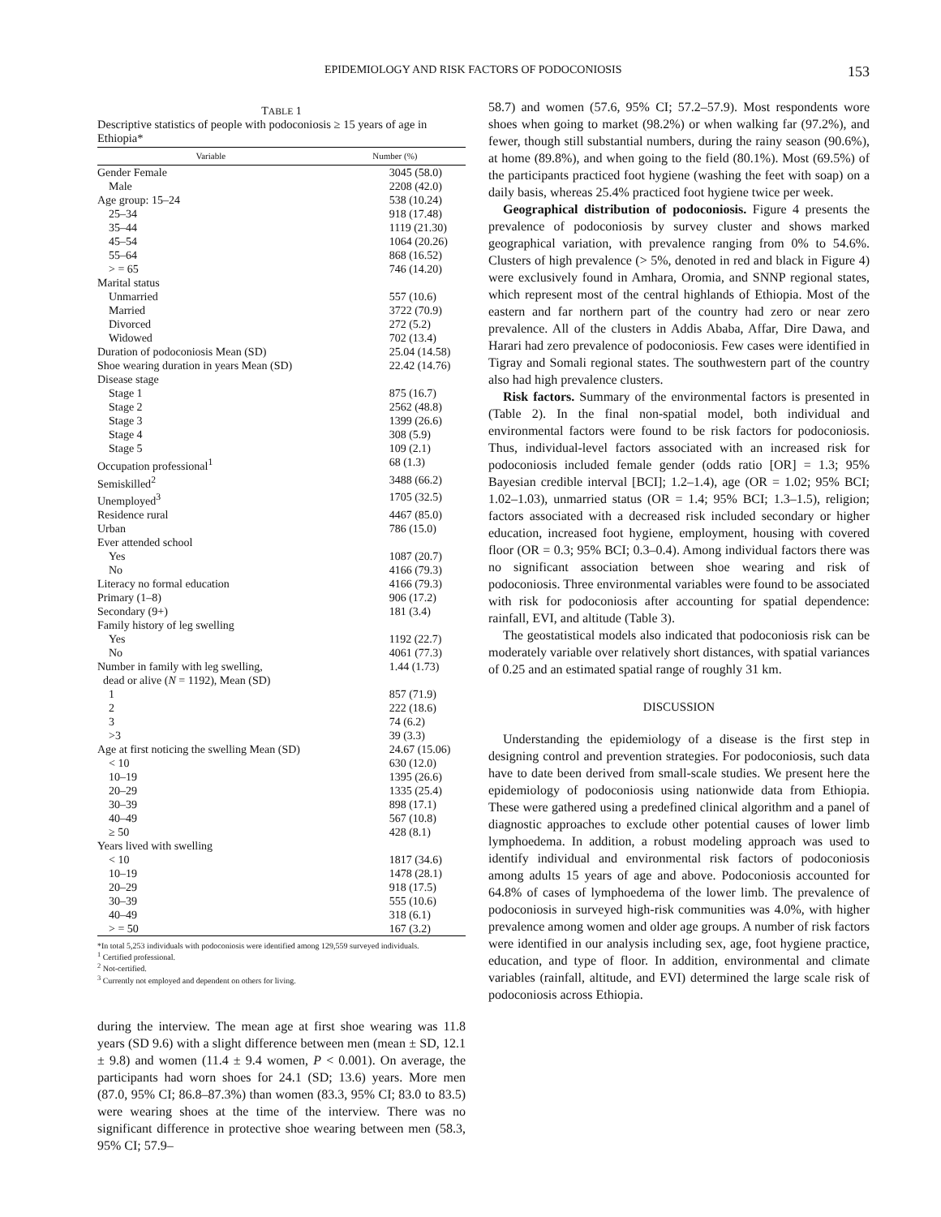EPIDEMIOLOGY AND RISK FACTORS OF PODOCONIOSIS 153
TABLE 1
Descriptive statistics of people with podoconiosis ≥ 15 years of age in Ethiopia*
| Variable | Number (%) |
| --- | --- |
| Gender Female | 3045 (58.0) |
| Male | 2208 (42.0) |
| Age group: 15–24 | 538 (10.24) |
| 25–34 | 918 (17.48) |
| 35–44 | 1119 (21.30) |
| 45–54 | 1064 (20.26) |
| 55–64 | 868 (16.52) |
| > = 65 | 746 (14.20) |
| Marital status | |
| Unmarried | 557 (10.6) |
| Married | 3722 (70.9) |
| Divorced | 272 (5.2) |
| Widowed | 702 (13.4) |
| Duration of podoconiosis Mean (SD) | 25.04 (14.58) |
| Shoe wearing duration in years Mean (SD) | 22.42 (14.76) |
| Disease stage | |
| Stage 1 | 875 (16.7) |
| Stage 2 | 2562 (48.8) |
| Stage 3 | 1399 (26.6) |
| Stage 4 | 308 (5.9) |
| Stage 5 | 109 (2.1) |
| Occupation professional<sup>1</sup> | 68 (1.3) |
| Semiskilled<sup>2</sup> | 3488 (66.2) |
| Unemployed<sup>3</sup> | 1705 (32.5) |
| Residence rural | 4467 (85.0) |
| Urban | 786 (15.0) |
| Ever attended school | |
| Yes | 1087 (20.7) |
| No | 4166 (79.3) |
| Literacy no formal education | 4166 (79.3) |
| Primary (1–8) | 906 (17.2) |
| Secondary (9+) | 181 (3.4) |
| Family history of leg swelling | |
| Yes | 1192 (22.7) |
| No | 4061 (77.3) |
| Number in family with leg swelling, dead or alive ( N = 1192), Mean (SD) | 1.44 (1.73) |
| 1 | 857 (71.9) |
| 2 | 222 (18.6) |
| 3 | 74 (6.2) |
| >3 | 39 (3.3) |
| Age at first noticing the swelling Mean (SD) | 24.67 (15.06) |
| < 10 | 630 (12.0) |
| 10–19 | 1395 (26.6) |
| 20–29 | 1335 (25.4) |
| 30–39 | 898 (17.1) |
| 40–49 | 567 (10.8) |
| ≥ 50 | 428 (8.1) |
| Years lived with swelling | |
| < 10 | 1817 (34.6) |
| 10–19 | 1478 (28.1) |
| 20–29 | 918 (17.5) |
| 30–39 | 555 (10.6) |
| 40–49 | 318 (6.1) |
| > = 50 | 167 (3.2) |
*In total 5,253 individuals with podoconiosis were identified among 129,559 surveyed individuals.
<sup>1</sup> Certified professional.
<sup>2</sup> Not-certified.
<sup>3</sup> Currently not employed and dependent on others for living.
during the interview. The mean age at first shoe wearing was 11.8 years (SD 9.6) with a slight difference between men (mean ± SD, 12.1 ± 9.8) and women (11.4 ± 9.4 women, P < 0.001). On average, the participants had worn shoes for 24.1 (SD; 13.6) years. More men (87.0, 95% CI; 86.8–87.3%) than women (83.3, 95% CI; 83.0 to 83.5) were wearing shoes at the time of the interview. There was no significant difference in protective shoe wearing between men (58.3, 95% CI; 57.9–
58.7) and women (57.6, 95% CI; 57.2–57.9). Most respondents wore shoes when going to market (98.2%) or when walking far (97.2%), and fewer, though still substantial numbers, during the rainy season (90.6%), at home (89.8%), and when going to the field (80.1%). Most (69.5%) of the participants practiced foot hygiene (washing the feet with soap) on a daily basis, whereas 25.4% practiced foot hygiene twice per week.
Geographical distribution of podoconiosis. Figure 4 presents the prevalence of podoconiosis by survey cluster and shows marked geographical variation, with prevalence ranging from 0% to 54.6%. Clusters of high prevalence (> 5%, denoted in red and black in Figure 4) were exclusively found in Amhara, Oromia, and SNNP regional states, which represent most of the central highlands of Ethiopia. Most of the eastern and far northern part of the country had zero or near zero prevalence. All of the clusters in Addis Ababa, Affar, Dire Dawa, and Harari had zero prevalence of podoconiosis. Few cases were identified in Tigray and Somali regional states. The southwestern part of the country also had high prevalence clusters.
Risk factors. Summary of the environmental factors is presented in (Table 2). In the final non-spatial model, both individual and environmental factors were found to be risk factors for podoconiosis. Thus, individual-level factors associated with an increased risk for podoconiosis included female gender (odds ratio [OR] = 1.3; 95% Bayesian credible interval [BCI]; 1.2–1.4), age (OR = 1.02; 95% BCI; 1.02–1.03), unmarried status (OR = 1.4; 95% BCI; 1.3–1.5), religion; factors associated with a decreased risk included secondary or higher education, increased foot hygiene, employment, housing with covered floor (OR = 0.3; 95% BCI; 0.3–0.4). Among individual factors there was no significant association between shoe wearing and risk of podoconiosis. Three environmental variables were found to be associated with risk for podoconiosis after accounting for spatial dependence: rainfall, EVI, and altitude (Table 3).
The geostatistical models also indicated that podoconiosis risk can be moderately variable over relatively short distances, with spatial variances of 0.25 and an estimated spatial range of roughly 31 km.
DISCUSSION
Understanding the epidemiology of a disease is the first step in designing control and prevention strategies. For podoconiosis, such data have to date been derived from small-scale studies. We present here the epidemiology of podoconiosis using nationwide data from Ethiopia. These were gathered using a predefined clinical algorithm and a panel of diagnostic approaches to exclude other potential causes of lower limb lymphoedema. In addition, a robust modeling approach was used to identify individual and environmental risk factors of podoconiosis among adults 15 years of age and above. Podoconiosis accounted for 64.8% of cases of lymphoedema of the lower limb. The prevalence of podoconiosis in surveyed high-risk communities was 4.0%, with higher prevalence among women and older age groups. A number of risk factors were identified in our analysis including sex, age, foot hygiene practice, education, and type of floor. In addition, environmental and climate variables (rainfall, altitude, and EVI) determined the large scale risk of podoconiosis across Ethiopia.